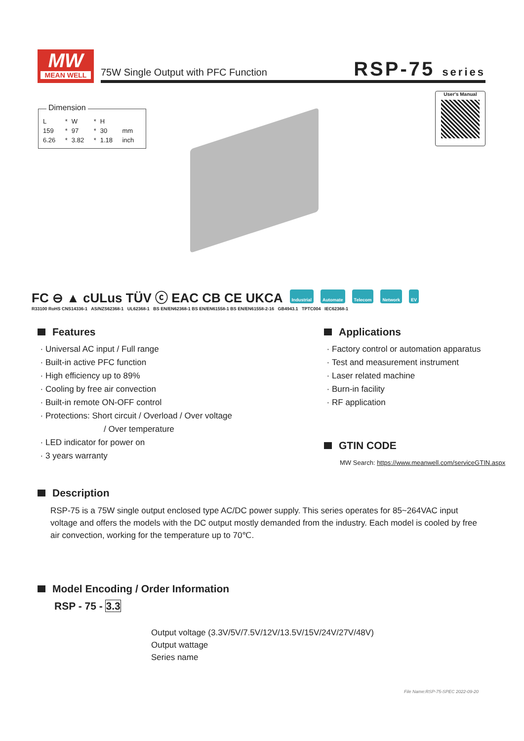MW
MEAN WELL
75W Single Output with PFC Function RSP-75 series
Dimension
| L | * | W | * | H | |
| 159 | * | 97 | * | 30 | mm |
| 6.26 | * | 3.82 | * | 1.18 | inch |
User's Manual
FC ⊖ ▲ cULus TÜV ⓒ EAC CB CE UKCA Industrial Automate Telecom Network EV
R33100 RoHS CNS14336-1 AS/NZS62368-1 UL62368-1 BS EN/EN62368-1 BS EN/EN61558-1 BS EN/EN61558-2-16 GB4943.1 TPTC004 IEC62368-1
Features
Universal AC input / Full range
Built-in active PFC function
High efficiency up to 89%
Cooling by free air convection
Built-in remote ON-OFF control
Protections: Short circuit / Overload / Over voltage
/ Over temperature
LED indicator for power on
3 years warranty
Applications
Factory control or automation apparatus
Test and measurement instrument
Laser related machine
Burn-in facility
RF application
GTIN CODE
MW Search: https://www.meanwell.com/serviceGTIN.aspx
Description
RSP-75 is a 75W single output enclosed type AC/DC power supply. This series operates for 85~264VAC input voltage and offers the models with the DC output mostly demanded from the industry. Each model is cooled by free air convection, working for the temperature up to 70℃.
Model Encoding / Order Information
RSP - 75 - 3.3
Output voltage (3.3V/5V/7.5V/12V/13.5V/15V/24V/27V/48V)
Output wattage
Series name
File Name:RSP-75-SPEC 2022-09-20